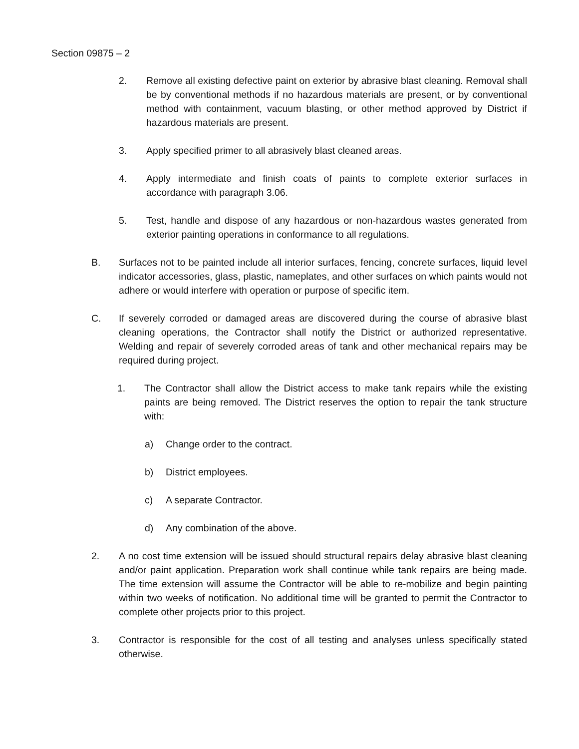Section 09875 – 2
2. Remove all existing defective paint on exterior by abrasive blast cleaning. Removal shall be by conventional methods if no hazardous materials are present, or by conventional method with containment, vacuum blasting, or other method approved by District if hazardous materials are present.
3. Apply specified primer to all abrasively blast cleaned areas.
4. Apply intermediate and finish coats of paints to complete exterior surfaces in accordance with paragraph 3.06.
5. Test, handle and dispose of any hazardous or non-hazardous wastes generated from exterior painting operations in conformance to all regulations.
B. Surfaces not to be painted include all interior surfaces, fencing, concrete surfaces, liquid level indicator accessories, glass, plastic, nameplates, and other surfaces on which paints would not adhere or would interfere with operation or purpose of specific item.
C. If severely corroded or damaged areas are discovered during the course of abrasive blast cleaning operations, the Contractor shall notify the District or authorized representative. Welding and repair of severely corroded areas of tank and other mechanical repairs may be required during project.
1. The Contractor shall allow the District access to make tank repairs while the existing paints are being removed. The District reserves the option to repair the tank structure with:
a) Change order to the contract.
b) District employees.
c) A separate Contractor.
d) Any combination of the above.
2. A no cost time extension will be issued should structural repairs delay abrasive blast cleaning and/or paint application. Preparation work shall continue while tank repairs are being made. The time extension will assume the Contractor will be able to re-mobilize and begin painting within two weeks of notification. No additional time will be granted to permit the Contractor to complete other projects prior to this project.
3. Contractor is responsible for the cost of all testing and analyses unless specifically stated otherwise.